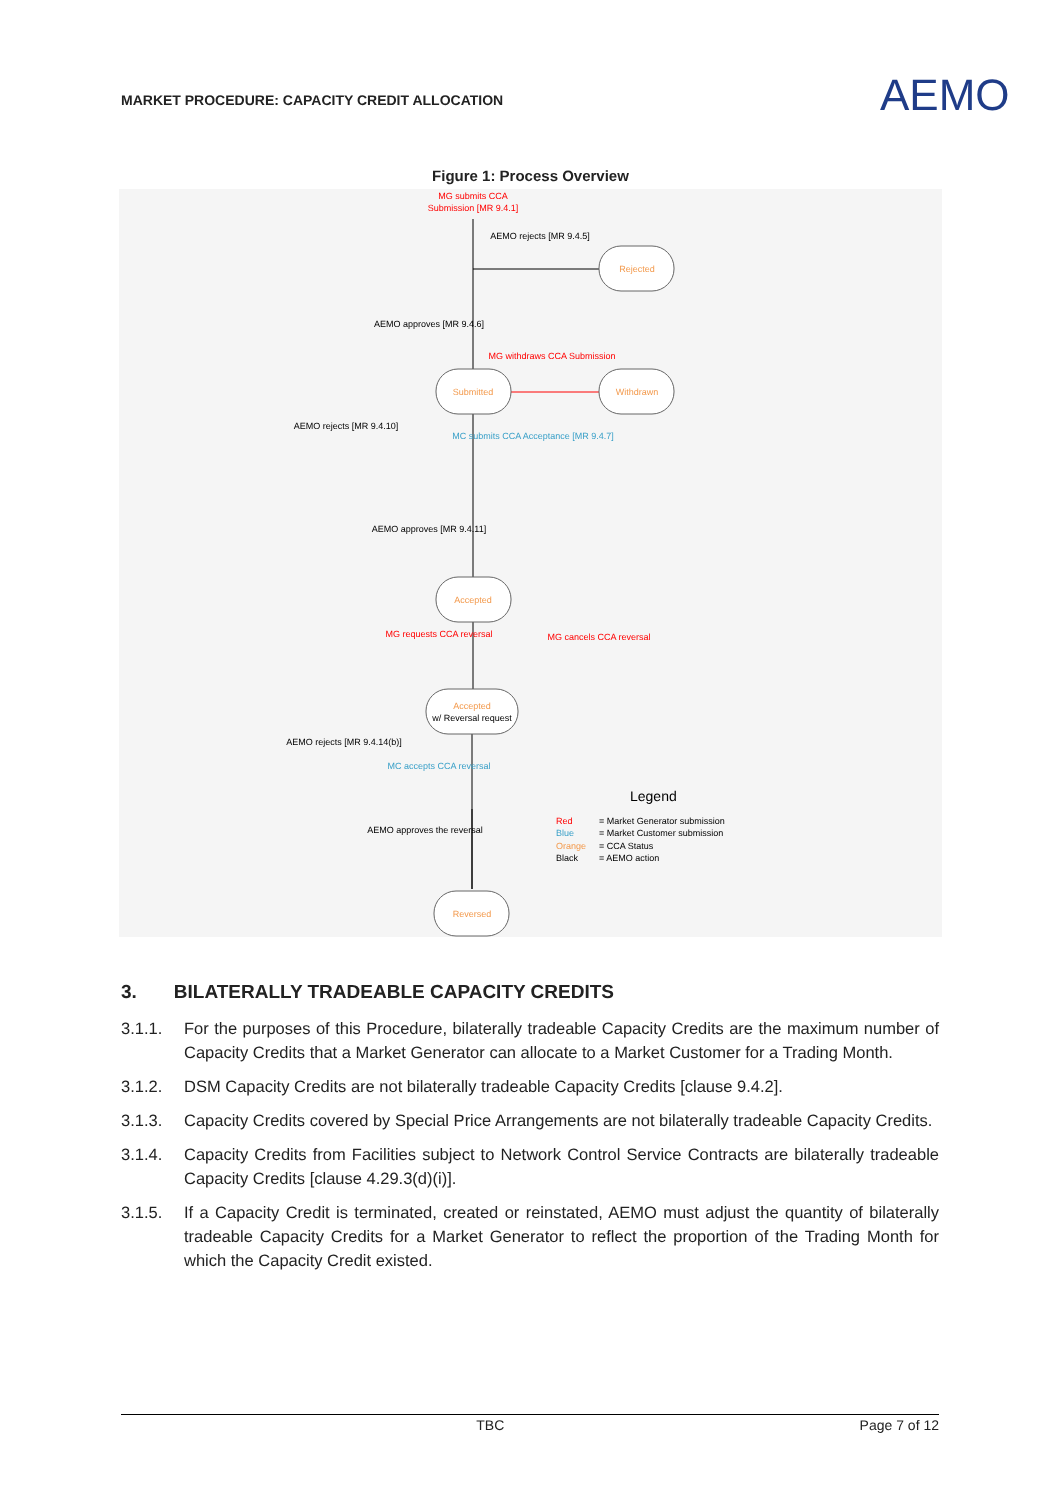MARKET PROCEDURE: CAPACITY CREDIT ALLOCATION
AEMO
Figure 1: Process Overview
Submitted
Rejected
Withdrawn
Accepted
Accepted
Reversed
w/ Reversal request
MG submits CCA
Submission [MR 9.4.1]
MG withdraws CCA Submission
MG requests CCA reversal
MG cancels CCA reversal
AEMO rejects [MR 9.4.5]
AEMO approves [MR 9.4.6]
AEMO rejects [MR 9.4.10]
AEMO approves [MR 9.4.11]
AEMO rejects [MR 9.4.14(b)]
AEMO approves the reversal
MC submits CCA Acceptance [MR 9.4.7]
MC accepts CCA reversal
Legend
Red
= Market Generator submission
Blue
= Market Customer submission
Orange
= CCA Status
Black
= AEMO action
3. BILATERALLY TRADEABLE CAPACITY CREDITS
3.1.1. For the purposes of this Procedure, bilaterally tradeable Capacity Credits are the maximum number of Capacity Credits that a Market Generator can allocate to a Market Customer for a Trading Month.
3.1.2. DSM Capacity Credits are not bilaterally tradeable Capacity Credits [clause 9.4.2].
3.1.3. Capacity Credits covered by Special Price Arrangements are not bilaterally tradeable Capacity Credits.
3.1.4. Capacity Credits from Facilities subject to Network Control Service Contracts are bilaterally tradeable Capacity Credits [clause 4.29.3(d)(i)].
3.1.5. If a Capacity Credit is terminated, created or reinstated, AEMO must adjust the quantity of bilaterally tradeable Capacity Credits for a Market Generator to reflect the proportion of the Trading Month for which the Capacity Credit existed.
TBC Page 7 of 12